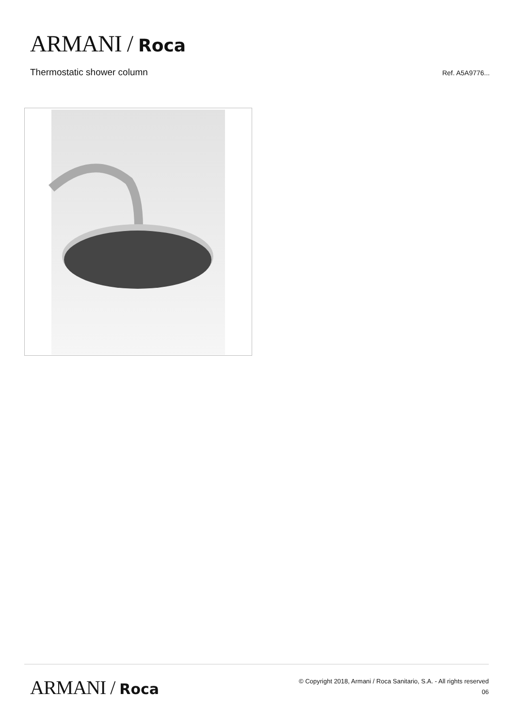ARMANI / Roca
Thermostatic shower column
Ref. A5A9776...
ARMANI / Roca
© Copyright 2018, Armani / Roca Sanitario, S.A. - All rights reserved
06